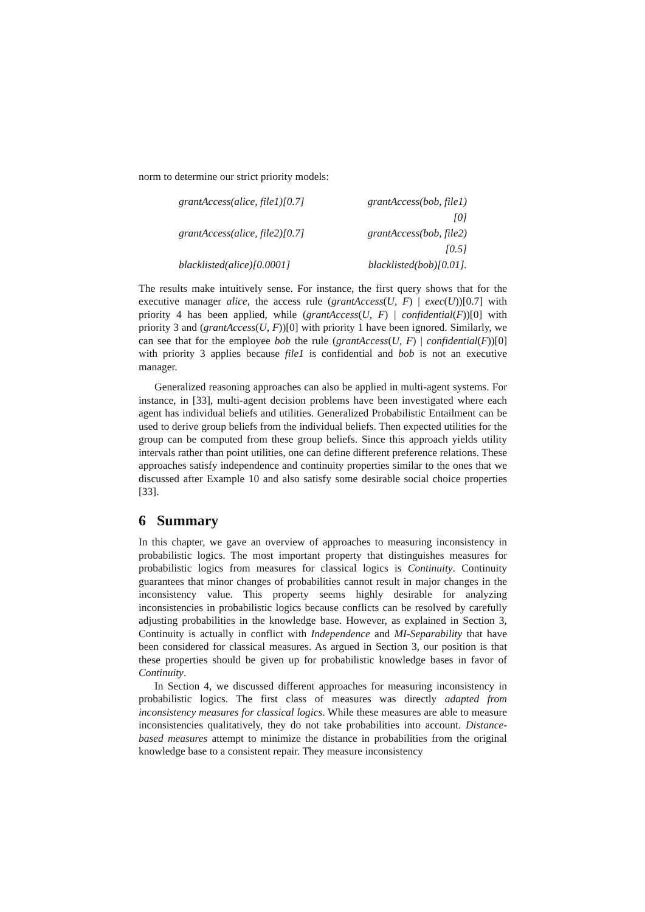norm to determine our strict priority models:
grantAccess(alice, file1)[0.7]
grantAccess(bob, file1)[0]
grantAccess(alice, file2)[0.7]
grantAccess(bob, file2)[0.5]
blacklisted(alice)[0.0001]
blacklisted(bob)[0.01].
The results make intuitively sense. For instance, the first query shows that for the executive manager alice, the access rule (grantAccess(U, F) | exec(U))[0.7] with priority 4 has been applied, while (grantAccess(U, F) | confidential(F))[0] with priority 3 and (grantAccess(U, F))[0] with priority 1 have been ignored. Similarly, we can see that for the employee bob the rule (grantAccess(U, F) | confidential(F))[0] with priority 3 applies because file1 is confidential and bob is not an executive manager.
Generalized reasoning approaches can also be applied in multi-agent systems. For instance, in [33], multi-agent decision problems have been investigated where each agent has individual beliefs and utilities. Generalized Probabilistic Entailment can be used to derive group beliefs from the individual beliefs. Then expected utilities for the group can be computed from these group beliefs. Since this approach yields utility intervals rather than point utilities, one can define different preference relations. These approaches satisfy independence and continuity properties similar to the ones that we discussed after Example 10 and also satisfy some desirable social choice properties [33].
6 Summary
In this chapter, we gave an overview of approaches to measuring inconsistency in probabilistic logics. The most important property that distinguishes measures for probabilistic logics from measures for classical logics is Continuity. Continuity guarantees that minor changes of probabilities cannot result in major changes in the inconsistency value. This property seems highly desirable for analyzing inconsistencies in probabilistic logics because conflicts can be resolved by carefully adjusting probabilities in the knowledge base. However, as explained in Section 3, Continuity is actually in conflict with Independence and MI-Separability that have been considered for classical measures. As argued in Section 3, our position is that these properties should be given up for probabilistic knowledge bases in favor of Continuity.
In Section 4, we discussed different approaches for measuring inconsistency in probabilistic logics. The first class of measures was directly adapted from inconsistency measures for classical logics. While these measures are able to measure inconsistencies qualitatively, they do not take probabilities into account. Distance-based measures attempt to minimize the distance in probabilities from the original knowledge base to a consistent repair. They measure inconsistency